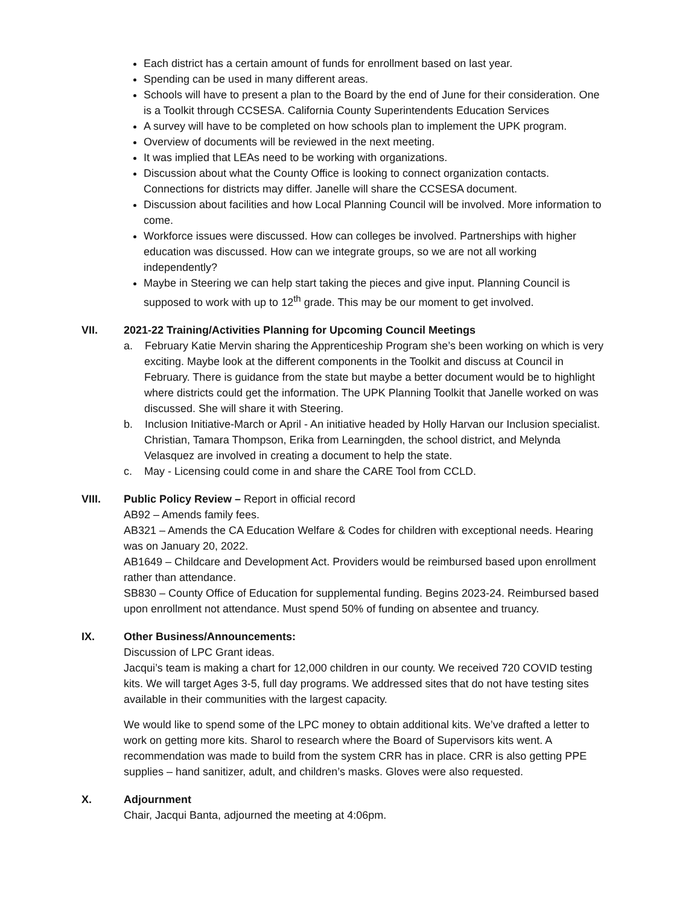Each district has a certain amount of funds for enrollment based on last year.
Spending can be used in many different areas.
Schools will have to present a plan to the Board by the end of June for their consideration. One is a Toolkit through CCSESA. California County Superintendents Education Services
A survey will have to be completed on how schools plan to implement the UPK program.
Overview of documents will be reviewed in the next meeting.
It was implied that LEAs need to be working with organizations.
Discussion about what the County Office is looking to connect organization contacts. Connections for districts may differ. Janelle will share the CCSESA document.
Discussion about facilities and how Local Planning Council will be involved. More information to come.
Workforce issues were discussed. How can colleges be involved. Partnerships with higher education was discussed. How can we integrate groups, so we are not all working independently?
Maybe in Steering we can help start taking the pieces and give input. Planning Council is supposed to work with up to 12<sup>th</sup> grade. This may be our moment to get involved.
VII. 2021-22 Training/Activities Planning for Upcoming Council Meetings
a. February Katie Mervin sharing the Apprenticeship Program she’s been working on which is very exciting. Maybe look at the different components in the Toolkit and discuss at Council in February. There is guidance from the state but maybe a better document would be to highlight where districts could get the information. The UPK Planning Toolkit that Janelle worked on was discussed. She will share it with Steering.
b. Inclusion Initiative-March or April - An initiative headed by Holly Harvan our Inclusion specialist. Christian, Tamara Thompson, Erika from Learningden, the school district, and Melynda Velasquez are involved in creating a document to help the state.
c. May - Licensing could come in and share the CARE Tool from CCLD.
VIII. Public Policy Review – Report in official record
AB92 – Amends family fees.
AB321 – Amends the CA Education Welfare & Codes for children with exceptional needs. Hearing was on January 20, 2022.
AB1649 – Childcare and Development Act. Providers would be reimbursed based upon enrollment rather than attendance.
SB830 – County Office of Education for supplemental funding. Begins 2023-24. Reimbursed based upon enrollment not attendance. Must spend 50% of funding on absentee and truancy.
IX. Other Business/Announcements:
Discussion of LPC Grant ideas.
Jacqui’s team is making a chart for 12,000 children in our county. We received 720 COVID testing kits. We will target Ages 3-5, full day programs. We addressed sites that do not have testing sites available in their communities with the largest capacity.
We would like to spend some of the LPC money to obtain additional kits. We’ve drafted a letter to work on getting more kits. Sharol to research where the Board of Supervisors kits went. A recommendation was made to build from the system CRR has in place. CRR is also getting PPE supplies – hand sanitizer, adult, and children’s masks. Gloves were also requested.
X. Adjournment
Chair, Jacqui Banta, adjourned the meeting at 4:06pm.